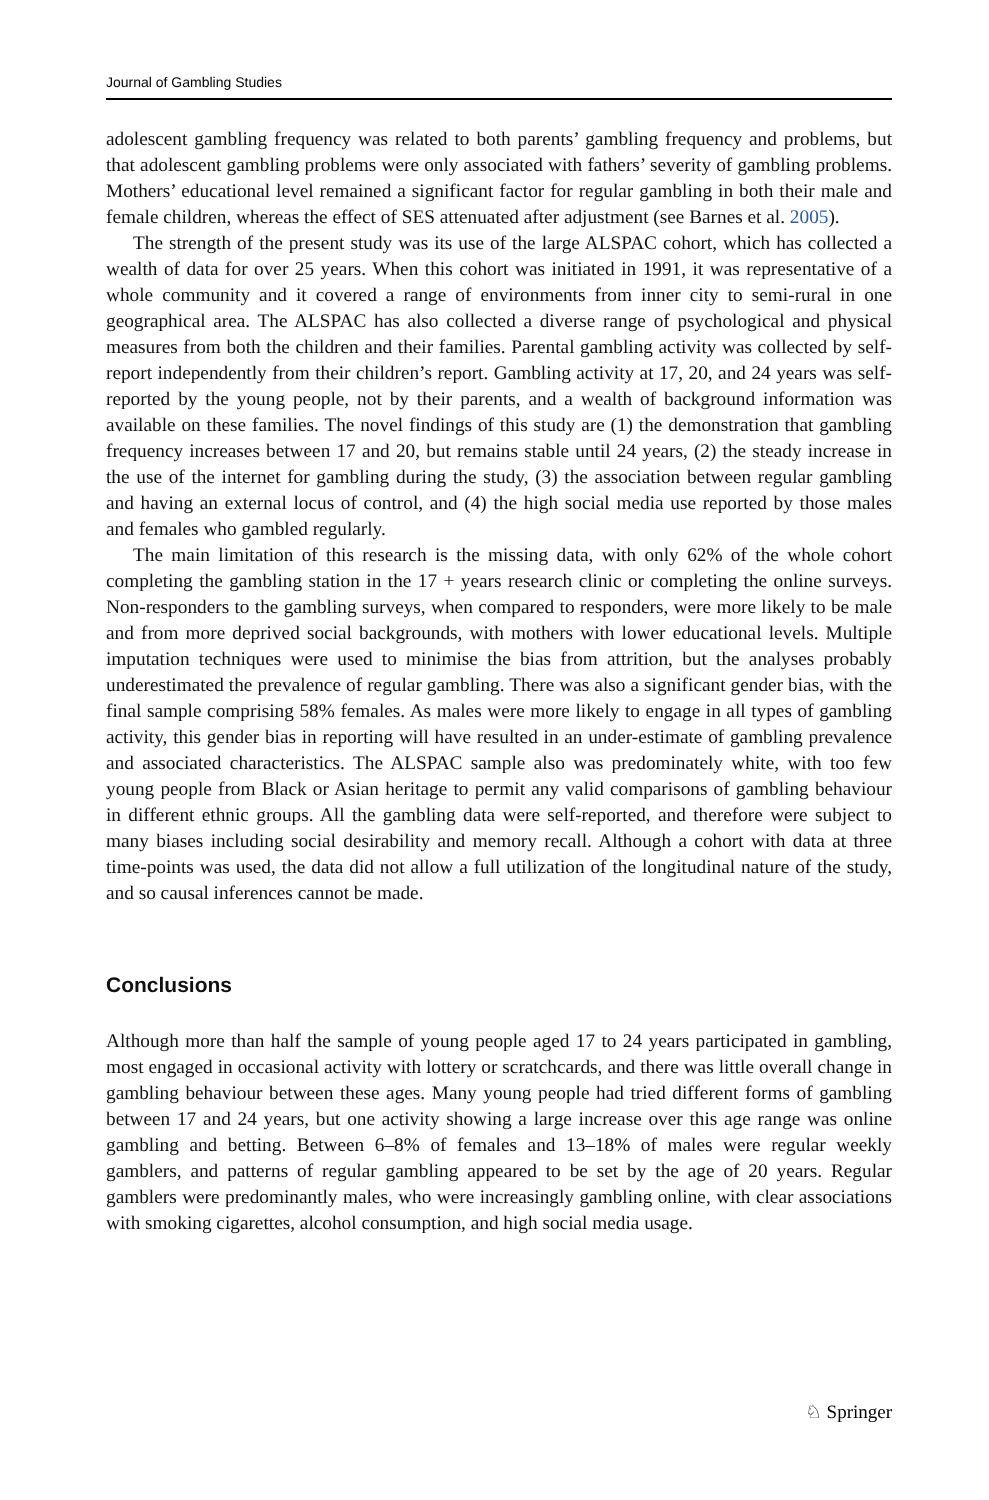Journal of Gambling Studies
adolescent gambling frequency was related to both parents’ gambling frequency and problems, but that adolescent gambling problems were only associated with fathers’ severity of gambling problems. Mothers’ educational level remained a significant factor for regular gambling in both their male and female children, whereas the effect of SES attenuated after adjustment (see Barnes et al. 2005).
The strength of the present study was its use of the large ALSPAC cohort, which has collected a wealth of data for over 25 years. When this cohort was initiated in 1991, it was representative of a whole community and it covered a range of environments from inner city to semi-rural in one geographical area. The ALSPAC has also collected a diverse range of psychological and physical measures from both the children and their families. Parental gambling activity was collected by self-report independently from their children’s report. Gambling activity at 17, 20, and 24 years was self-reported by the young people, not by their parents, and a wealth of background information was available on these families. The novel findings of this study are (1) the demonstration that gambling frequency increases between 17 and 20, but remains stable until 24 years, (2) the steady increase in the use of the internet for gambling during the study, (3) the association between regular gambling and having an external locus of control, and (4) the high social media use reported by those males and females who gambled regularly.
The main limitation of this research is the missing data, with only 62% of the whole cohort completing the gambling station in the 17 + years research clinic or completing the online surveys. Non-responders to the gambling surveys, when compared to responders, were more likely to be male and from more deprived social backgrounds, with mothers with lower educational levels. Multiple imputation techniques were used to minimise the bias from attrition, but the analyses probably underestimated the prevalence of regular gambling. There was also a significant gender bias, with the final sample comprising 58% females. As males were more likely to engage in all types of gambling activity, this gender bias in reporting will have resulted in an under-estimate of gambling prevalence and associated characteristics. The ALSPAC sample also was predominately white, with too few young people from Black or Asian heritage to permit any valid comparisons of gambling behaviour in different ethnic groups. All the gambling data were self-reported, and therefore were subject to many biases including social desirability and memory recall. Although a cohort with data at three time-points was used, the data did not allow a full utilization of the longitudinal nature of the study, and so causal inferences cannot be made.
Conclusions
Although more than half the sample of young people aged 17 to 24 years participated in gambling, most engaged in occasional activity with lottery or scratchcards, and there was little overall change in gambling behaviour between these ages. Many young people had tried different forms of gambling between 17 and 24 years, but one activity showing a large increase over this age range was online gambling and betting. Between 6–8% of females and 13–18% of males were regular weekly gamblers, and patterns of regular gambling appeared to be set by the age of 20 years. Regular gamblers were predominantly males, who were increasingly gambling online, with clear associations with smoking cigarettes, alcohol consumption, and high social media usage.
♘ Springer